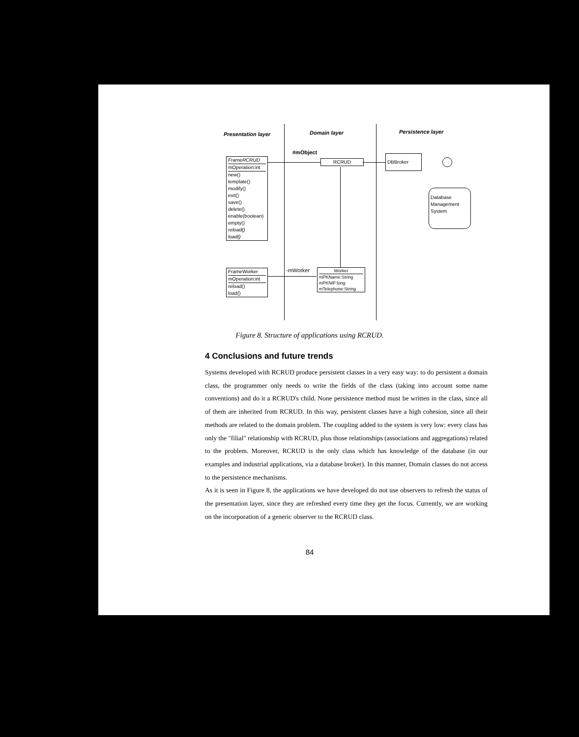Presentation layer Domain layer Persistence layer
#mObject
FrameRCRUD
mOperation:int
new()
template()
modify()
exit()
save()
delete()
enable(boolean)
empty()
reload()
load()
RCRUD
DBBroker
Database
Management
System
FrameWorker
mOperation:int
reload()
load()
-mWorker
Worker
mPKName:String
mPKNIF:long
mTelephone:String
Figure 8. Structure of applications using RCRUD.
4 Conclusions and future trends
Systems developed with RCRUD produce persistent classes in a very easy way: to do persistent a domain class, the programmer only needs to write the fields of the class (taking into account some name conventions) and do it a RCRUD's child. None persistence method must be written in the class, since all of them are inherited from RCRUD. In this way, persistent classes have a high cohesion, since all their methods are related to the domain problem. The coupling added to the system is very low: every class has only the "filial" relationship with RCRUD, plus those relationships (associations and aggregations) related to the problem. Moreover, RCRUD is the only class which has knowledge of the database (in our examples and industrial applications, via a database broker). In this manner, Domain classes do not access to the persistence mechanisms.
As it is seen in Figure 8, the applications we have developed do not use observers to refresh the status of the presentation layer, since they are refreshed every time they get the focus. Currently, we are working on the incorporation of a generic observer to the RCRUD class.
84